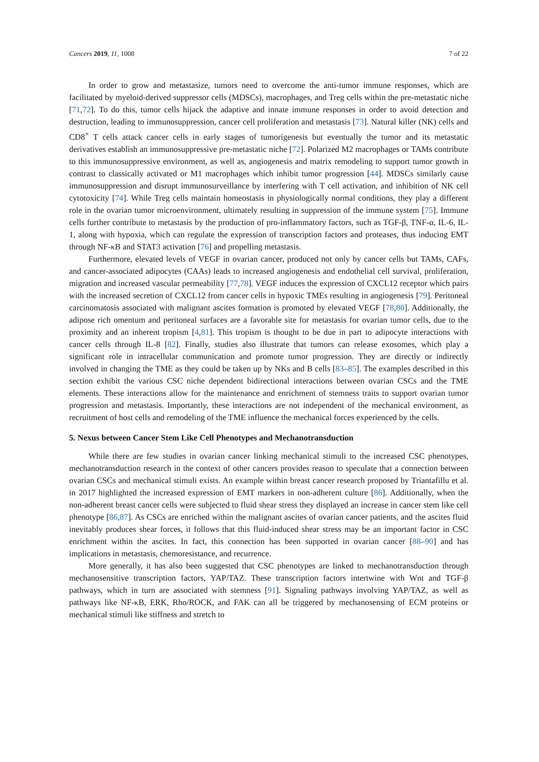Cancers 2019, 11, 1008 7 of 22
In order to grow and metastasize, tumors need to overcome the anti-tumor immune responses, which are facilitated by myeloid-derived suppressor cells (MDSCs), macrophages, and Treg cells within the pre-metastatic niche [71,72]. To do this, tumor cells hijack the adaptive and innate immune responses in order to avoid detection and destruction, leading to immunosuppression, cancer cell proliferation and metastasis [73]. Natural killer (NK) cells and CD8<sup>+</sup> T cells attack cancer cells in early stages of tumorigenesis but eventually the tumor and its metastatic derivatives establish an immunosuppressive pre-metastatic niche [72]. Polarized M2 macrophages or TAMs contribute to this immunosuppressive environment, as well as, angiogenesis and matrix remodeling to support tumor growth in contrast to classically activated or M1 macrophages which inhibit tumor progression [44]. MDSCs similarly cause immunosuppression and disrupt immunosurveillance by interfering with T cell activation, and inhibition of NK cell cytotoxicity [74]. While Treg cells maintain homeostasis in physiologically normal conditions, they play a different role in the ovarian tumor microenvironment, ultimately resulting in suppression of the immune system [75]. Immune cells further contribute to metastasis by the production of pro-inflammatory factors, such as TGF-β, TNF-α, IL-6, IL-1, along with hypoxia, which can regulate the expression of transcription factors and proteases, thus inducing EMT through NF-κB and STAT3 activation [76] and propelling metastasis.
Furthermore, elevated levels of VEGF in ovarian cancer, produced not only by cancer cells but TAMs, CAFs, and cancer-associated adipocytes (CAAs) leads to increased angiogenesis and endothelial cell survival, proliferation, migration and increased vascular permeability [77,78]. VEGF induces the expression of CXCL12 receptor which pairs with the increased secretion of CXCL12 from cancer cells in hypoxic TMEs resulting in angiogenesis [79]. Peritoneal carcinomatosis associated with malignant ascites formation is promoted by elevated VEGF [78,80]. Additionally, the adipose rich omentum and peritoneal surfaces are a favorable site for metastasis for ovarian tumor cells, due to the proximity and an inherent tropism [4,81]. This tropism is thought to be due in part to adipocyte interactions with cancer cells through IL-8 [82]. Finally, studies also illustrate that tumors can release exosomes, which play a significant role in intracellular communication and promote tumor progression. They are directly or indirectly involved in changing the TME as they could be taken up by NKs and B cells [83–85]. The examples described in this section exhibit the various CSC niche dependent bidirectional interactions between ovarian CSCs and the TME elements. These interactions allow for the maintenance and enrichment of stemness traits to support ovarian tumor progression and metastasis. Importantly, these interactions are not independent of the mechanical environment, as recruitment of host cells and remodeling of the TME influence the mechanical forces experienced by the cells.
5. Nexus between Cancer Stem Like Cell Phenotypes and Mechanotransduction
While there are few studies in ovarian cancer linking mechanical stimuli to the increased CSC phenotypes, mechanotransduction research in the context of other cancers provides reason to speculate that a connection between ovarian CSCs and mechanical stimuli exists. An example within breast cancer research proposed by Triantafillu et al. in 2017 highlighted the increased expression of EMT markers in non-adherent culture [86]. Additionally, when the non-adherent breast cancer cells were subjected to fluid shear stress they displayed an increase in cancer stem like cell phenotype [86,87]. As CSCs are enriched within the malignant ascites of ovarian cancer patients, and the ascites fluid inevitably produces shear forces, it follows that this fluid-induced shear stress may be an important factor in CSC enrichment within the ascites. In fact, this connection has been supported in ovarian cancer [88–90] and has implications in metastasis, chemoresistance, and recurrence.
More generally, it has also been suggested that CSC phenotypes are linked to mechanotransduction through mechanosensitive transcription factors, YAP/TAZ. These transcription factors intertwine with Wnt and TGF-β pathways, which in turn are associated with stemness [91]. Signaling pathways involving YAP/TAZ, as well as pathways like NF-κB, ERK, Rho/ROCK, and FAK can all be triggered by mechanosensing of ECM proteins or mechanical stimuli like stiffness and stretch to